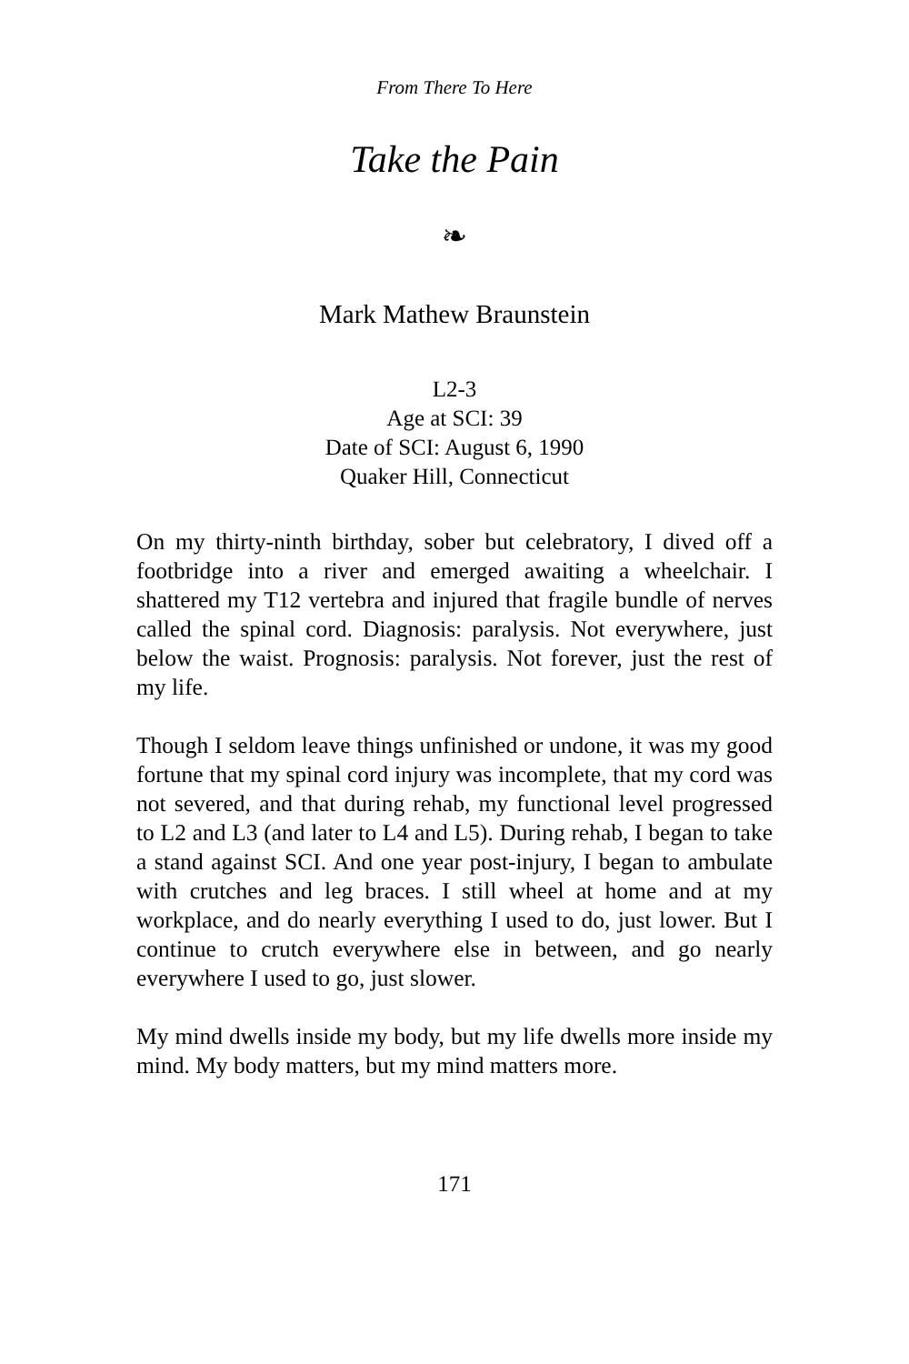From There To Here
Take the Pain
❧
Mark Mathew Braunstein
L2-3
Age at SCI: 39
Date of SCI: August 6, 1990
Quaker Hill, Connecticut
On my thirty-ninth birthday, sober but celebratory, I dived off a footbridge into a river and emerged awaiting a wheelchair. I shattered my T12 vertebra and injured that fragile bundle of nerves called the spinal cord. Diagnosis: paralysis. Not everywhere, just below the waist. Prognosis: paralysis. Not forever, just the rest of my life.
Though I seldom leave things unfinished or undone, it was my good fortune that my spinal cord injury was incomplete, that my cord was not severed, and that during rehab, my functional level progressed to L2 and L3 (and later to L4 and L5). During rehab, I began to take a stand against SCI. And one year post-injury, I began to ambulate with crutches and leg braces. I still wheel at home and at my workplace, and do nearly everything I used to do, just lower. But I continue to crutch everywhere else in between, and go nearly everywhere I used to go, just slower.
My mind dwells inside my body, but my life dwells more inside my mind. My body matters, but my mind matters more.
171